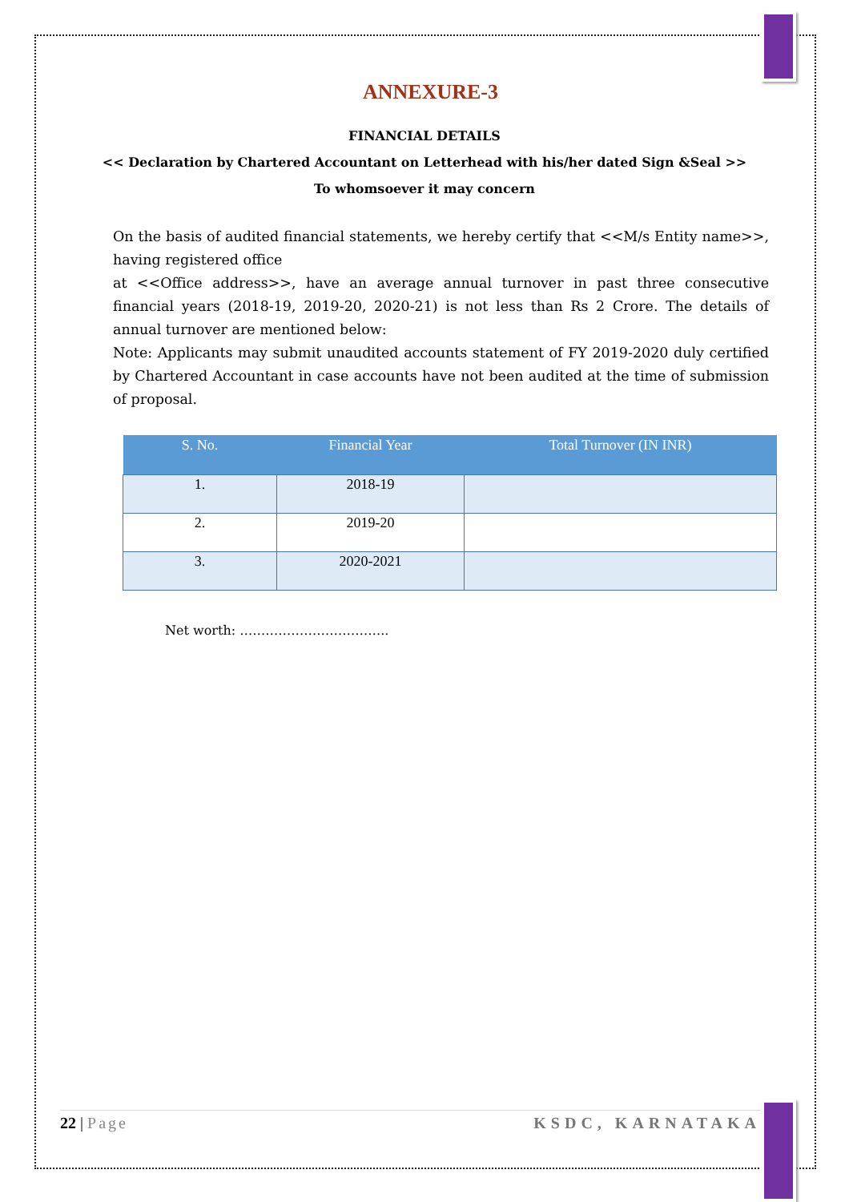ANNEXURE-3
FINANCIAL DETAILS
<< Declaration by Chartered Accountant on Letterhead with his/her dated Sign &Seal >>
To whomsoever it may concern
On the basis of audited financial statements, we hereby certify that <<M/s Entity name>>, having registered office
at <<Office address>>, have an average annual turnover in past three consecutive financial years (2018-19, 2019-20, 2020-21) is not less than Rs 2 Crore. The details of annual turnover are mentioned below:
Note: Applicants may submit unaudited accounts statement of FY 2019-2020 duly certified by Chartered Accountant in case accounts have not been audited at the time of submission of proposal.
| S. No. | Financial Year | Total Turnover (IN INR) |
| --- | --- | --- |
| 1. | 2018-19 | |
| 2. | 2019-20 | |
| 3. | 2020-2021 | |
Net worth: ……………………………..
22 | Page KSDC, KARNATAKA